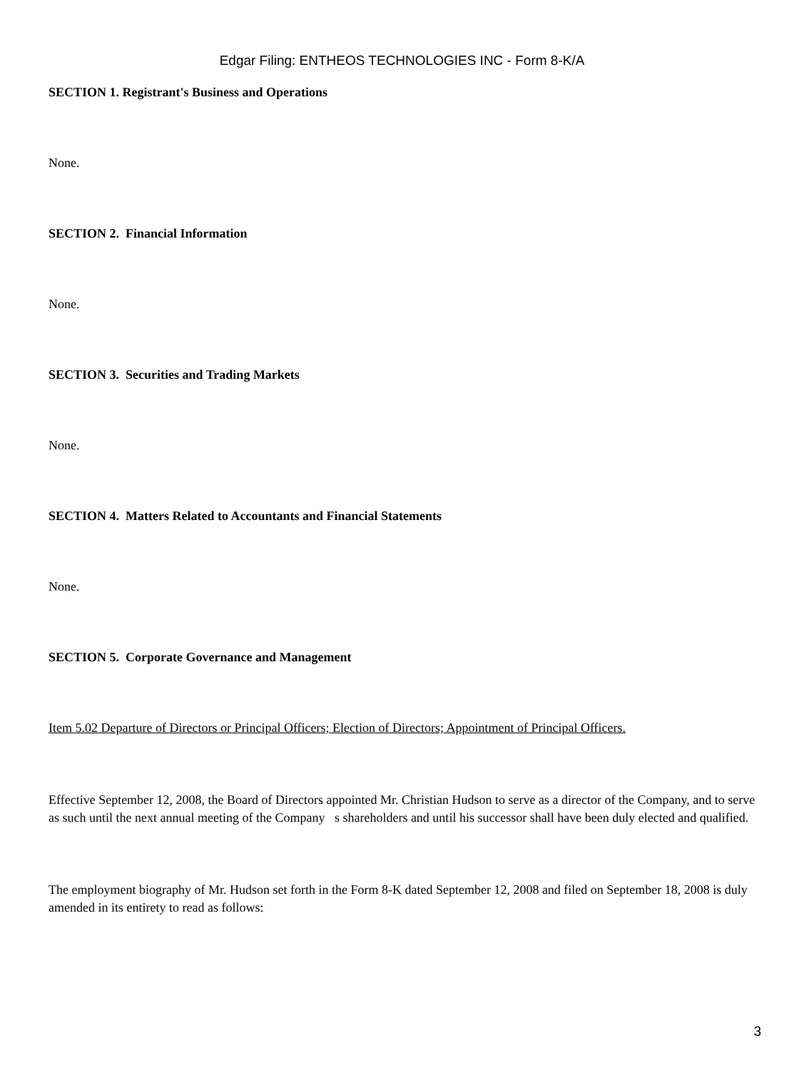Edgar Filing: ENTHEOS TECHNOLOGIES INC - Form 8-K/A
SECTION 1. Registrant's Business and Operations
None.
SECTION 2. Financial Information
None.
SECTION 3. Securities and Trading Markets
None.
SECTION 4. Matters Related to Accountants and Financial Statements
None.
SECTION 5. Corporate Governance and Management
Item 5.02 Departure of Directors or Principal Officers; Election of Directors; Appointment of Principal Officers.
Effective September 12, 2008, the Board of Directors appointed Mr. Christian Hudson to serve as a director of the Company, and to serve as such until the next annual meeting of the Company s shareholders and until his successor shall have been duly elected and qualified.
The employment biography of Mr. Hudson set forth in the Form 8-K dated September 12, 2008 and filed on September 18, 2008 is duly amended in its entirety to read as follows:
3